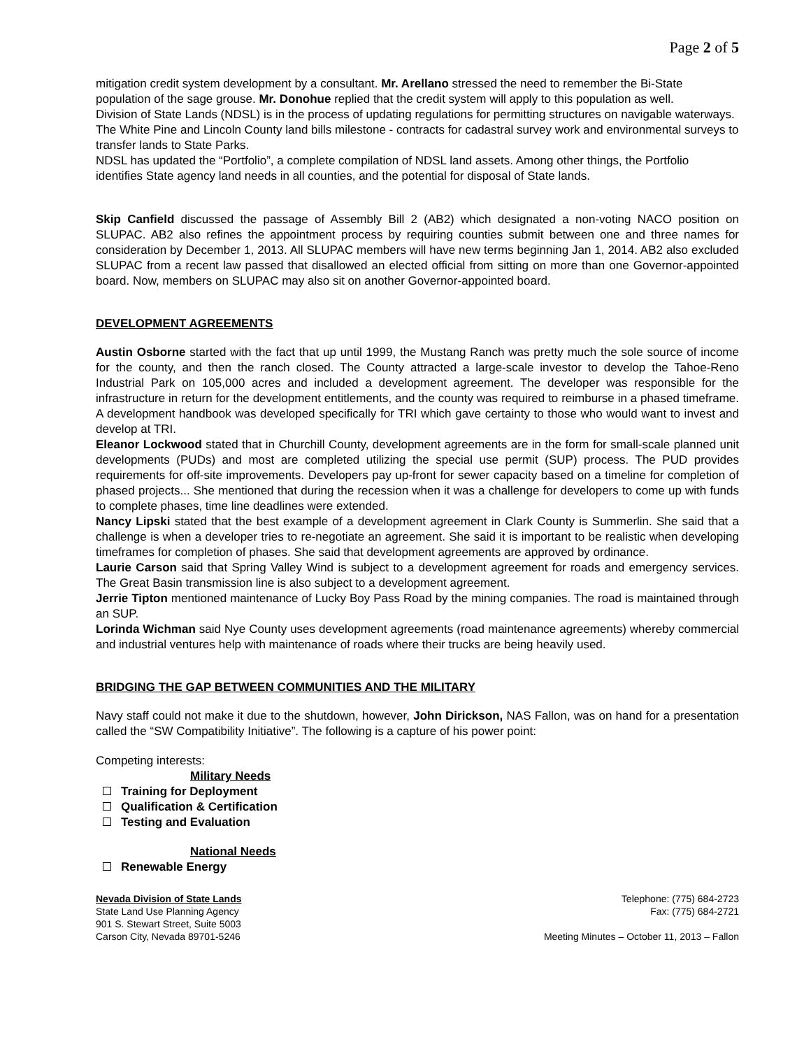Page 2 of 5
mitigation credit system development by a consultant. Mr. Arellano stressed the need to remember the Bi-State population of the sage grouse. Mr. Donohue replied that the credit system will apply to this population as well.
Division of State Lands (NDSL) is in the process of updating regulations for permitting structures on navigable waterways.
The White Pine and Lincoln County land bills milestone - contracts for cadastral survey work and environmental surveys to transfer lands to State Parks.
NDSL has updated the “Portfolio”, a complete compilation of NDSL land assets. Among other things, the Portfolio identifies State agency land needs in all counties, and the potential for disposal of State lands.
Skip Canfield discussed the passage of Assembly Bill 2 (AB2) which designated a non-voting NACO position on SLUPAC. AB2 also refines the appointment process by requiring counties submit between one and three names for consideration by December 1, 2013. All SLUPAC members will have new terms beginning Jan 1, 2014. AB2 also excluded SLUPAC from a recent law passed that disallowed an elected official from sitting on more than one Governor-appointed board. Now, members on SLUPAC may also sit on another Governor-appointed board.
DEVELOPMENT AGREEMENTS
Austin Osborne started with the fact that up until 1999, the Mustang Ranch was pretty much the sole source of income for the county, and then the ranch closed. The County attracted a large-scale investor to develop the Tahoe-Reno Industrial Park on 105,000 acres and included a development agreement. The developer was responsible for the infrastructure in return for the development entitlements, and the county was required to reimburse in a phased timeframe. A development handbook was developed specifically for TRI which gave certainty to those who would want to invest and develop at TRI.
Eleanor Lockwood stated that in Churchill County, development agreements are in the form for small-scale planned unit developments (PUDs) and most are completed utilizing the special use permit (SUP) process. The PUD provides requirements for off-site improvements. Developers pay up-front for sewer capacity based on a timeline for completion of phased projects... She mentioned that during the recession when it was a challenge for developers to come up with funds to complete phases, time line deadlines were extended.
Nancy Lipski stated that the best example of a development agreement in Clark County is Summerlin. She said that a challenge is when a developer tries to re-negotiate an agreement. She said it is important to be realistic when developing timeframes for completion of phases. She said that development agreements are approved by ordinance.
Laurie Carson said that Spring Valley Wind is subject to a development agreement for roads and emergency services. The Great Basin transmission line is also subject to a development agreement.
Jerrie Tipton mentioned maintenance of Lucky Boy Pass Road by the mining companies. The road is maintained through an SUP.
Lorinda Wichman said Nye County uses development agreements (road maintenance agreements) whereby commercial and industrial ventures help with maintenance of roads where their trucks are being heavily used.
BRIDGING THE GAP BETWEEN COMMUNITIES AND THE MILITARY
Navy staff could not make it due to the shutdown, however, John Dirickson, NAS Fallon, was on hand for a presentation called the “SW Compatibility Initiative”. The following is a capture of his power point:
Competing interests:
Military Needs
Training for Deployment
Qualification & Certification
Testing and Evaluation
National Needs
Renewable Energy
Nevada Division of State Lands
State Land Use Planning Agency
901 S. Stewart Street, Suite 5003
Carson City, Nevada 89701-5246
Telephone: (775) 684-2723
Fax: (775) 684-2721
Meeting Minutes – October 11, 2013 – Fallon